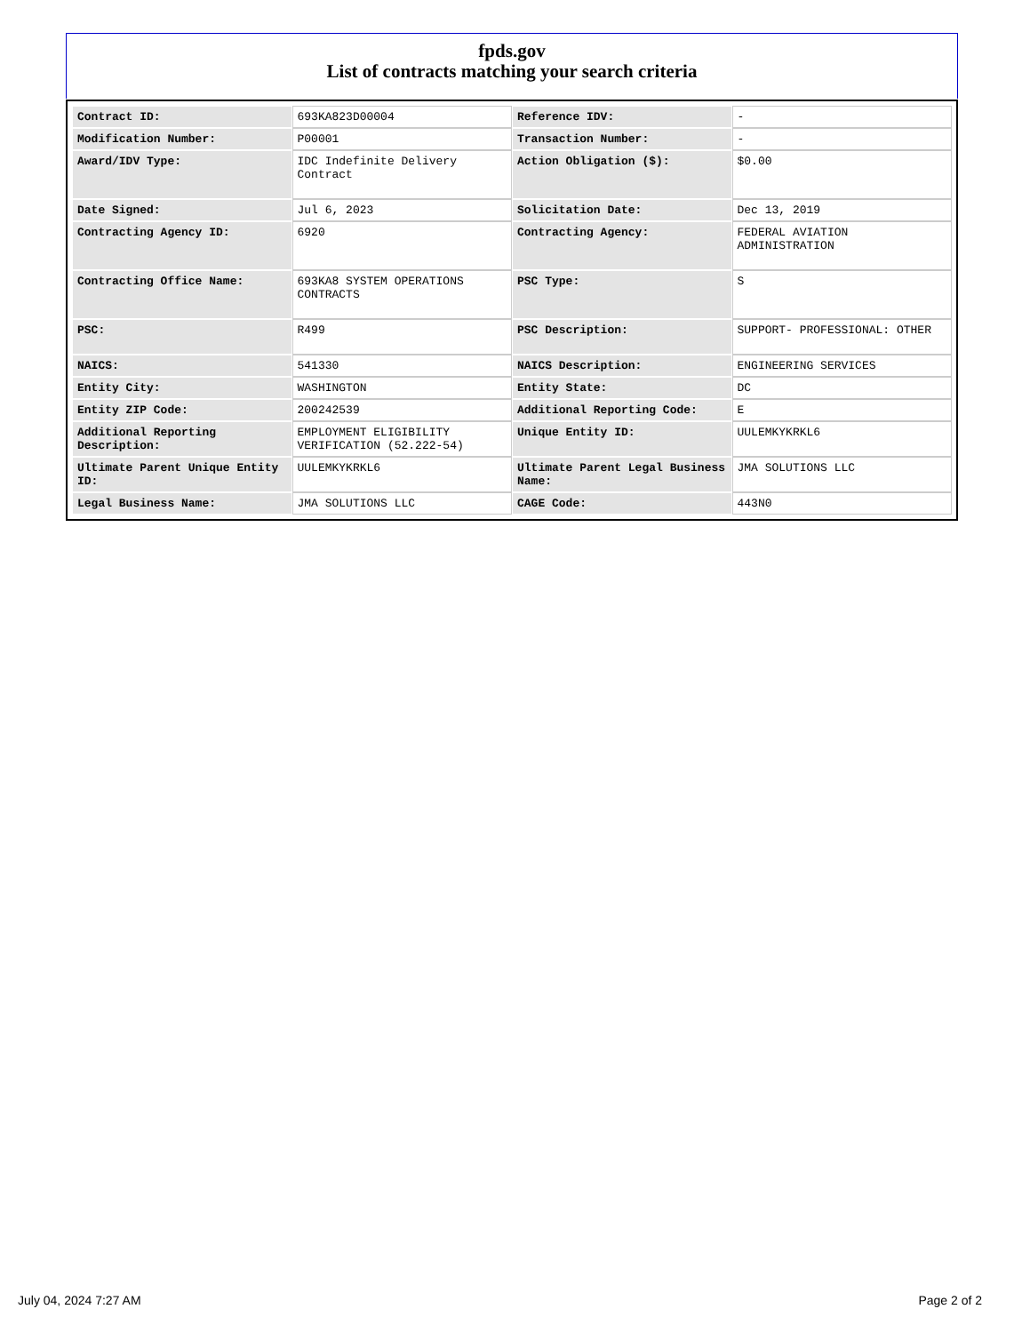fpds.gov
List of contracts matching your search criteria
| Contract ID: | 693KA823D00004 | Reference IDV: | - |
| Modification Number: | P00001 | Transaction Number: | - |
| Award/IDV Type: | IDC Indefinite Delivery Contract | Action Obligation ($): | $0.00 |
| Date Signed: | Jul 6, 2023 | Solicitation Date: | Dec 13, 2019 |
| Contracting Agency ID: | 6920 | Contracting Agency: | FEDERAL AVIATION ADMINISTRATION |
| Contracting Office Name: | 693KA8 SYSTEM OPERATIONS CONTRACTS | PSC Type: | S |
| PSC: | R499 | PSC Description: | SUPPORT- PROFESSIONAL: OTHER |
| NAICS: | 541330 | NAICS Description: | ENGINEERING SERVICES |
| Entity City: | WASHINGTON | Entity State: | DC |
| Entity ZIP Code: | 200242539 | Additional Reporting Code: | E |
| Additional Reporting Description: | EMPLOYMENT ELIGIBILITY VERIFICATION (52.222-54) | Unique Entity ID: | UULEMKYKRKL6 |
| Ultimate Parent Unique Entity ID: | UULEMKYKRKL6 | Ultimate Parent Legal Business Name: | JMA SOLUTIONS LLC |
| Legal Business Name: | JMA SOLUTIONS LLC | CAGE Code: | 443N0 |
July 04, 2024 7:27 AM Page 2 of 2